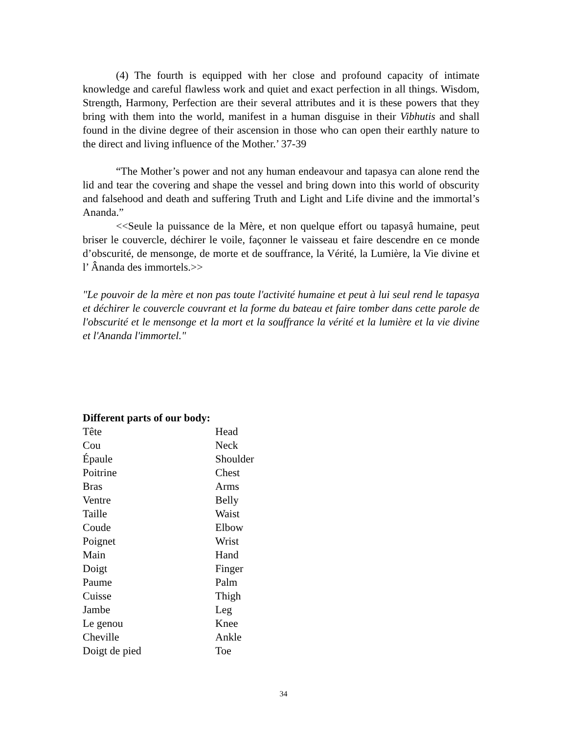(4) The fourth is equipped with her close and profound capacity of intimate knowledge and careful flawless work and quiet and exact perfection in all things. Wisdom, Strength, Harmony, Perfection are their several attributes and it is these powers that they bring with them into the world, manifest in a human disguise in their Vibhutis and shall found in the divine degree of their ascension in those who can open their earthly nature to the direct and living influence of the Mother.’ 37-39
“The Mother’s power and not any human endeavour and tapasya can alone rend the lid and tear the covering and shape the vessel and bring down into this world of obscurity and falsehood and death and suffering Truth and Light and Life divine and the immortal’s Ananda.”
<<Seule la puissance de la Mère, et non quelque effort ou tapasyâ humaine, peut briser le couvercle, déchirer le voile, façonner le vaisseau et faire descendre en ce monde d’obscurité, de mensonge, de morte et de souffrance, la Vérité, la Lumière, la Vie divine et l’ Ânanda des immortels.>>
"Le pouvoir de la mère et non pas toute l'activité humaine et peut à lui seul rend le tapasya et déchirer le couvercle couvrant et la forme du bateau et faire tomber dans cette parole de l'obscurité et le mensonge et la mort et la souffrance la vérité et la lumière et la vie divine et l'Ananda l'immortel."
Different parts of our body:
| Tête | Head |
| Cou | Neck |
| Épaule | Shoulder |
| Poitrine | Chest |
| Bras | Arms |
| Ventre | Belly |
| Taille | Waist |
| Coude | Elbow |
| Poignet | Wrist |
| Main | Hand |
| Doigt | Finger |
| Paume | Palm |
| Cuisse | Thigh |
| Jambe | Leg |
| Le genou | Knee |
| Cheville | Ankle |
| Doigt de pied | Toe |
34